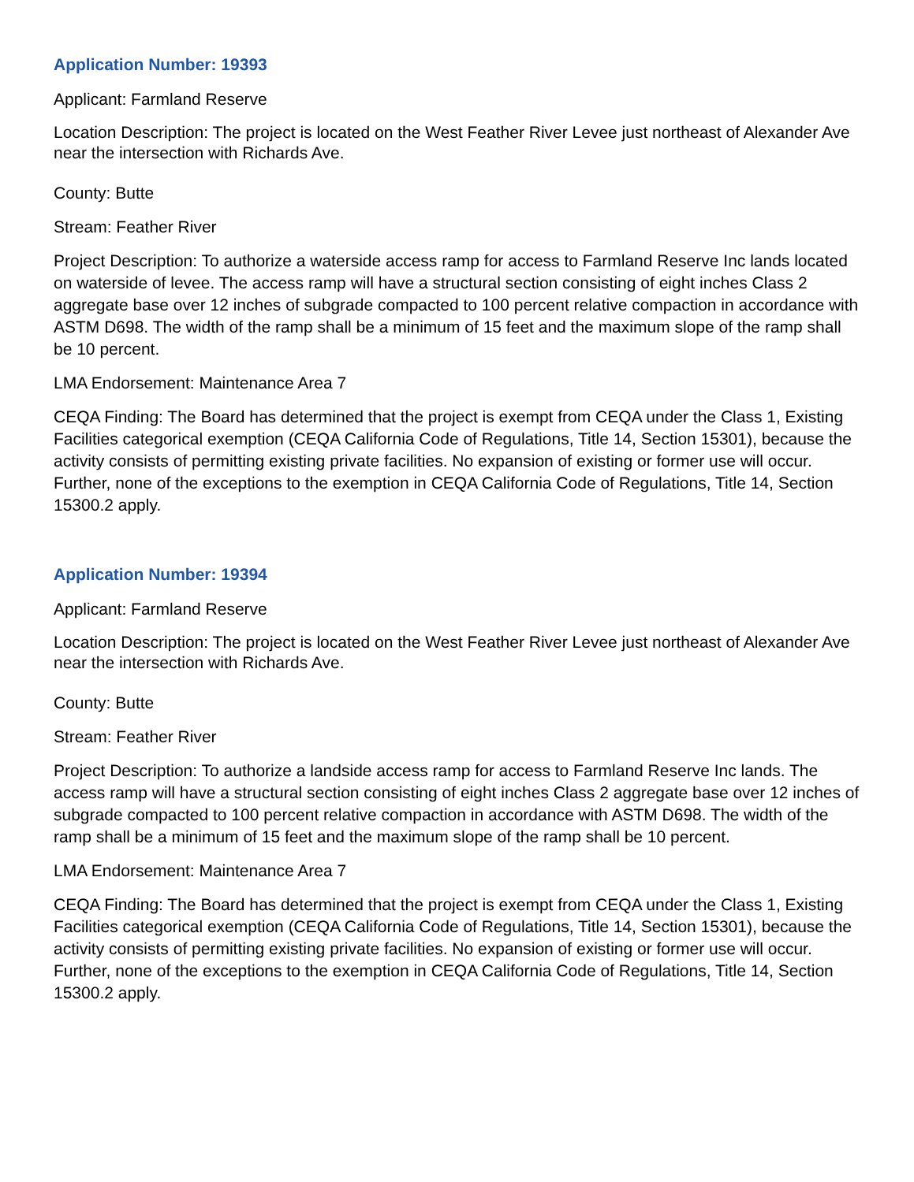Application Number: 19393
Applicant: Farmland Reserve
Location Description: The project is located on the West Feather River Levee just northeast of Alexander Ave near the intersection with Richards Ave.
County: Butte
Stream: Feather River
Project Description: To authorize a waterside access ramp for access to Farmland Reserve Inc lands located on waterside of levee. The access ramp will have a structural section consisting of eight inches Class 2 aggregate base over 12 inches of subgrade compacted to 100 percent relative compaction in accordance with ASTM D698. The width of the ramp shall be a minimum of 15 feet and the maximum slope of the ramp shall be 10 percent.
LMA Endorsement: Maintenance Area 7
CEQA Finding: The Board has determined that the project is exempt from CEQA under the Class 1, Existing Facilities categorical exemption (CEQA California Code of Regulations, Title 14, Section 15301), because the activity consists of permitting existing private facilities. No expansion of existing or former use will occur. Further, none of the exceptions to the exemption in CEQA California Code of Regulations, Title 14, Section 15300.2 apply.
Application Number: 19394
Applicant: Farmland Reserve
Location Description: The project is located on the West Feather River Levee just northeast of Alexander Ave near the intersection with Richards Ave.
County: Butte
Stream: Feather River
Project Description: To authorize a landside access ramp for access to Farmland Reserve Inc lands. The access ramp will have a structural section consisting of eight inches Class 2 aggregate base over 12 inches of subgrade compacted to 100 percent relative compaction in accordance with ASTM D698. The width of the ramp shall be a minimum of 15 feet and the maximum slope of the ramp shall be 10 percent.
LMA Endorsement: Maintenance Area 7
CEQA Finding: The Board has determined that the project is exempt from CEQA under the Class 1, Existing Facilities categorical exemption (CEQA California Code of Regulations, Title 14, Section 15301), because the activity consists of permitting existing private facilities. No expansion of existing or former use will occur. Further, none of the exceptions to the exemption in CEQA California Code of Regulations, Title 14, Section 15300.2 apply.